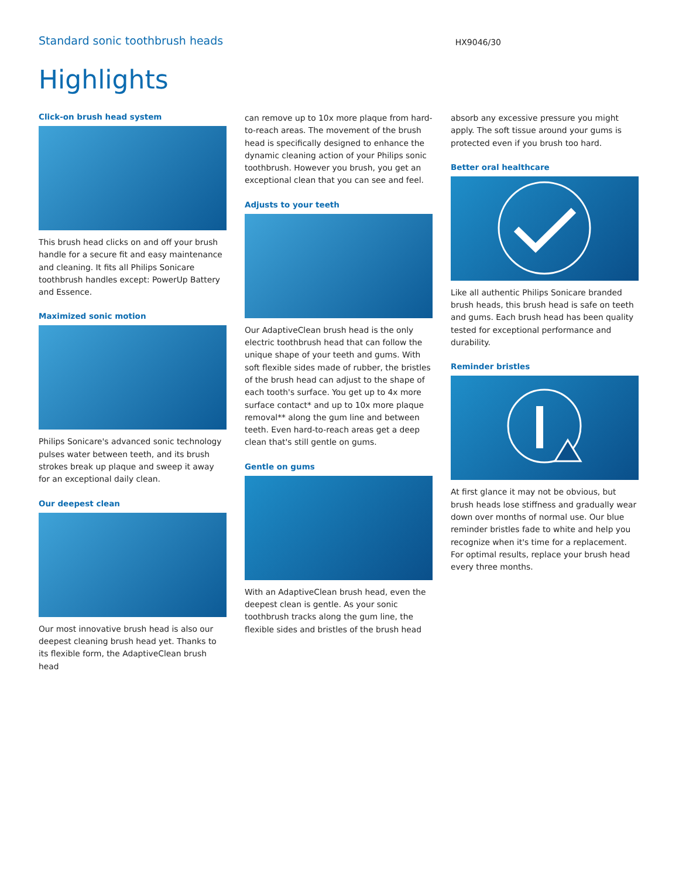Standard sonic toothbrush heads
HX9046/30
Highlights
Click-on brush head system
This brush head clicks on and off your brush handle for a secure fit and easy maintenance and cleaning. It fits all Philips Sonicare toothbrush handles except: PowerUp Battery and Essence.
Maximized sonic motion
Philips Sonicare's advanced sonic technology pulses water between teeth, and its brush strokes break up plaque and sweep it away for an exceptional daily clean.
Our deepest clean
Our most innovative brush head is also our deepest cleaning brush head yet. Thanks to its flexible form, the AdaptiveClean brush head
can remove up to 10x more plaque from hard-to-reach areas. The movement of the brush head is specifically designed to enhance the dynamic cleaning action of your Philips sonic toothbrush. However you brush, you get an exceptional clean that you can see and feel.
Adjusts to your teeth
Our AdaptiveClean brush head is the only electric toothbrush head that can follow the unique shape of your teeth and gums. With soft flexible sides made of rubber, the bristles of the brush head can adjust to the shape of each tooth's surface. You get up to 4x more surface contact* and up to 10x more plaque removal** along the gum line and between teeth. Even hard-to-reach areas get a deep clean that's still gentle on gums.
Gentle on gums
With an AdaptiveClean brush head, even the deepest clean is gentle. As your sonic toothbrush tracks along the gum line, the flexible sides and bristles of the brush head
absorb any excessive pressure you might apply. The soft tissue around your gums is protected even if you brush too hard.
Better oral healthcare
Like all authentic Philips Sonicare branded brush heads, this brush head is safe on teeth and gums. Each brush head has been quality tested for exceptional performance and durability.
Reminder bristles
At first glance it may not be obvious, but brush heads lose stiffness and gradually wear down over months of normal use. Our blue reminder bristles fade to white and help you recognize when it's time for a replacement. For optimal results, replace your brush head every three months.